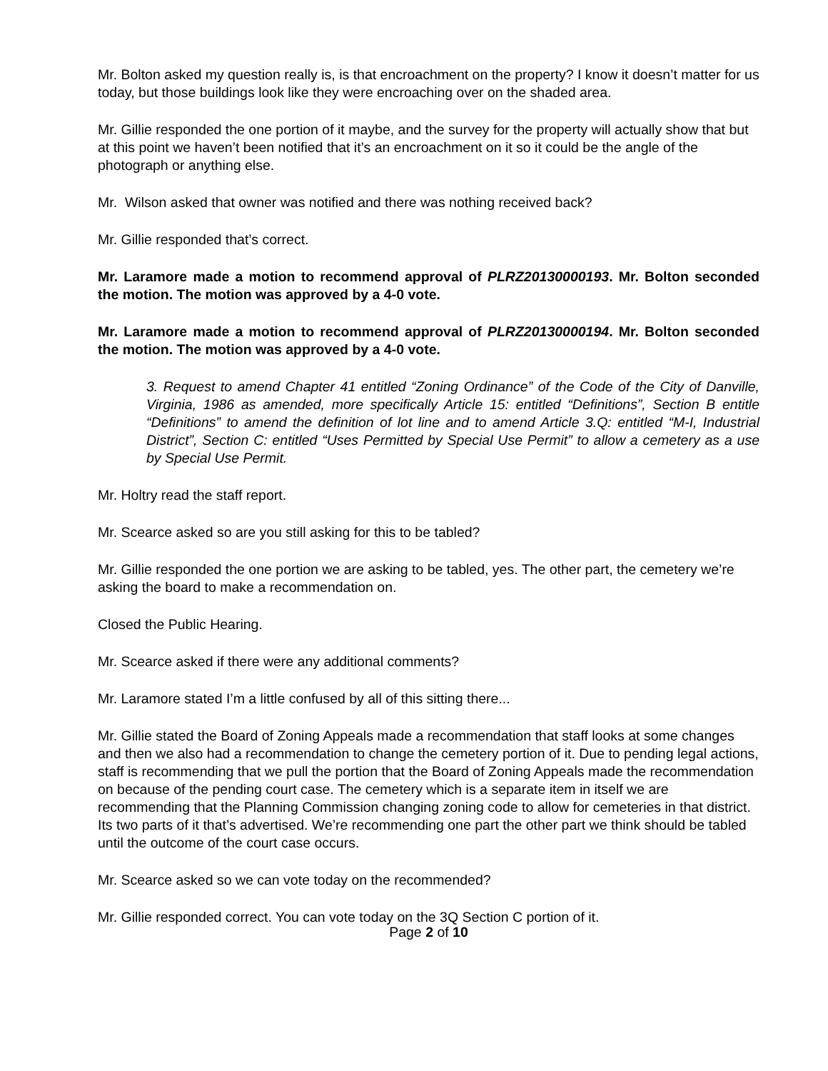Mr. Bolton asked my question really is, is that encroachment on the property? I know it doesn’t matter for us today, but those buildings look like they were encroaching over on the shaded area.
Mr. Gillie responded the one portion of it maybe, and the survey for the property will actually show that but at this point we haven’t been notified that it’s an encroachment on it so it could be the angle of the photograph or anything else.
Mr. Wilson asked that owner was notified and there was nothing received back?
Mr. Gillie responded that’s correct.
Mr. Laramore made a motion to recommend approval of PLRZ20130000193. Mr. Bolton seconded the motion. The motion was approved by a 4-0 vote.
Mr. Laramore made a motion to recommend approval of PLRZ20130000194. Mr. Bolton seconded the motion. The motion was approved by a 4-0 vote.
3. Request to amend Chapter 41 entitled “Zoning Ordinance” of the Code of the City of Danville, Virginia, 1986 as amended, more specifically Article 15: entitled “Definitions”, Section B entitle “Definitions” to amend the definition of lot line and to amend Article 3.Q: entitled “M-I, Industrial District”, Section C: entitled “Uses Permitted by Special Use Permit” to allow a cemetery as a use by Special Use Permit.
Mr. Holtry read the staff report.
Mr. Scearce asked so are you still asking for this to be tabled?
Mr. Gillie responded the one portion we are asking to be tabled, yes. The other part, the cemetery we’re asking the board to make a recommendation on.
Closed the Public Hearing.
Mr. Scearce asked if there were any additional comments?
Mr. Laramore stated I’m a little confused by all of this sitting there...
Mr. Gillie stated the Board of Zoning Appeals made a recommendation that staff looks at some changes and then we also had a recommendation to change the cemetery portion of it. Due to pending legal actions, staff is recommending that we pull the portion that the Board of Zoning Appeals made the recommendation on because of the pending court case. The cemetery which is a separate item in itself we are recommending that the Planning Commission changing zoning code to allow for cemeteries in that district. Its two parts of it that’s advertised. We’re recommending one part the other part we think should be tabled until the outcome of the court case occurs.
Mr. Scearce asked so we can vote today on the recommended?
Mr. Gillie responded correct. You can vote today on the 3Q Section C portion of it.
Page 2 of 10